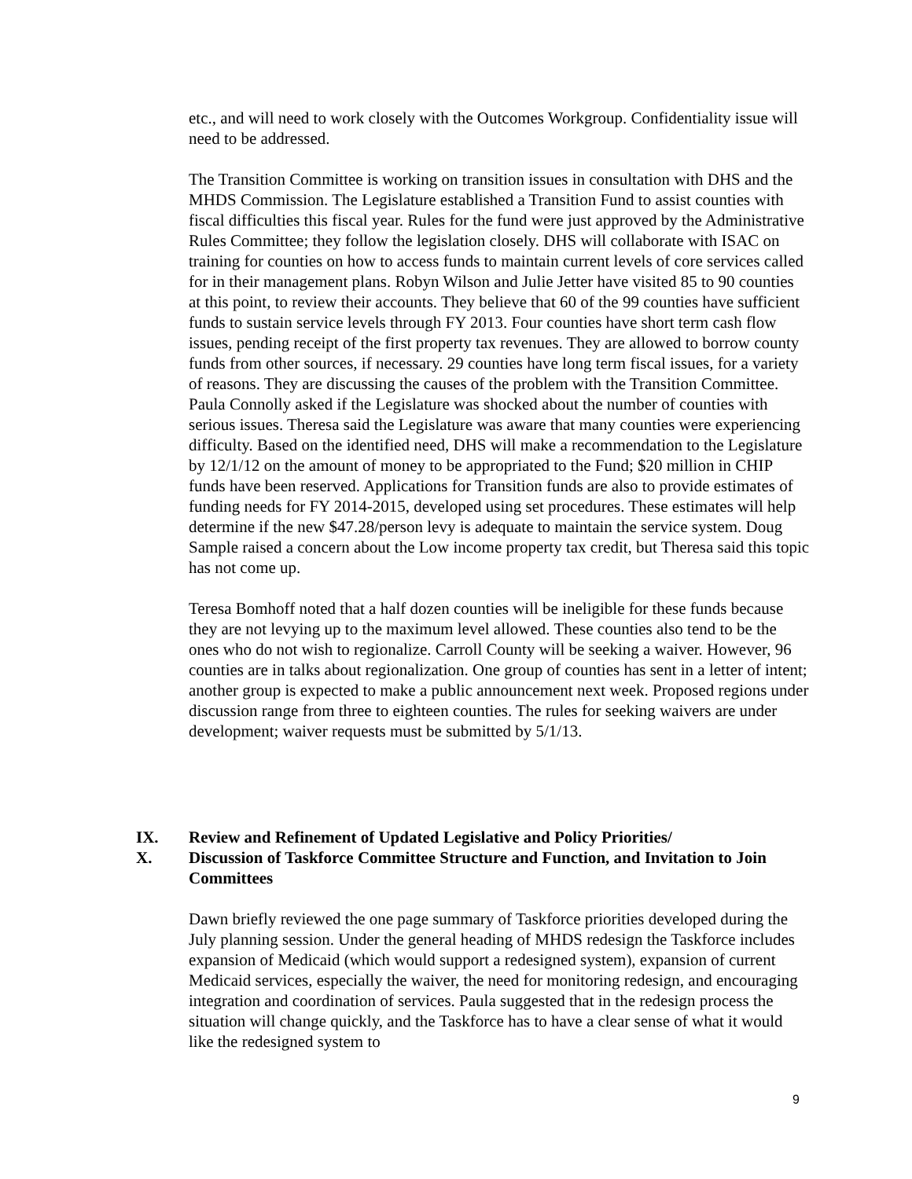etc., and will need to work closely with the Outcomes Workgroup. Confidentiality issue will need to be addressed.
The Transition Committee is working on transition issues in consultation with DHS and the MHDS Commission. The Legislature established a Transition Fund to assist counties with fiscal difficulties this fiscal year. Rules for the fund were just approved by the Administrative Rules Committee; they follow the legislation closely. DHS will collaborate with ISAC on training for counties on how to access funds to maintain current levels of core services called for in their management plans. Robyn Wilson and Julie Jetter have visited 85 to 90 counties at this point, to review their accounts. They believe that 60 of the 99 counties have sufficient funds to sustain service levels through FY 2013. Four counties have short term cash flow issues, pending receipt of the first property tax revenues. They are allowed to borrow county funds from other sources, if necessary. 29 counties have long term fiscal issues, for a variety of reasons. They are discussing the causes of the problem with the Transition Committee. Paula Connolly asked if the Legislature was shocked about the number of counties with serious issues. Theresa said the Legislature was aware that many counties were experiencing difficulty. Based on the identified need, DHS will make a recommendation to the Legislature by 12/1/12 on the amount of money to be appropriated to the Fund; $20 million in CHIP funds have been reserved. Applications for Transition funds are also to provide estimates of funding needs for FY 2014-2015, developed using set procedures. These estimates will help determine if the new $47.28/person levy is adequate to maintain the service system. Doug Sample raised a concern about the Low income property tax credit, but Theresa said this topic has not come up.
Teresa Bomhoff noted that a half dozen counties will be ineligible for these funds because they are not levying up to the maximum level allowed. These counties also tend to be the ones who do not wish to regionalize. Carroll County will be seeking a waiver. However, 96 counties are in talks about regionalization. One group of counties has sent in a letter of intent; another group is expected to make a public announcement next week. Proposed regions under discussion range from three to eighteen counties. The rules for seeking waivers are under development; waiver requests must be submitted by 5/1/13.
IX. Review and Refinement of Updated Legislative and Policy Priorities/
X. Discussion of Taskforce Committee Structure and Function, and Invitation to Join Committees
Dawn briefly reviewed the one page summary of Taskforce priorities developed during the July planning session. Under the general heading of MHDS redesign the Taskforce includes expansion of Medicaid (which would support a redesigned system), expansion of current Medicaid services, especially the waiver, the need for monitoring redesign, and encouraging integration and coordination of services. Paula suggested that in the redesign process the situation will change quickly, and the Taskforce has to have a clear sense of what it would like the redesigned system to
9